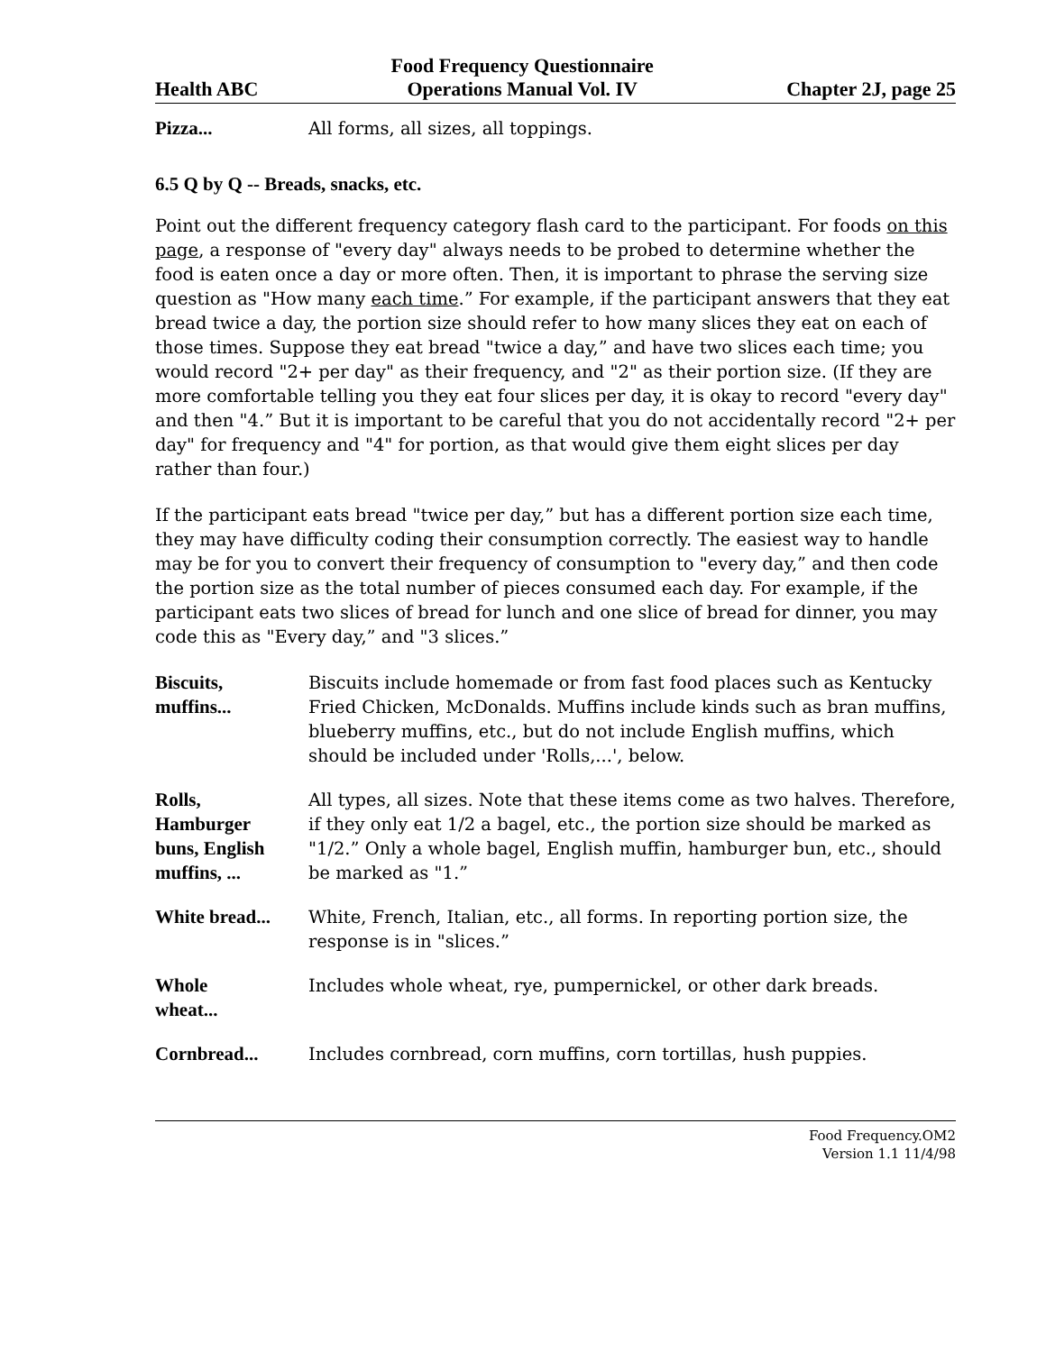Health ABC Food Frequency Questionnaire
Operations Manual Vol. IV Chapter 2J, page 25
Pizza... All forms, all sizes, all toppings.
6.5 Q by Q -- Breads, snacks, etc.
Point out the different frequency category flash card to the participant. For foods on this page, a response of "every day" always needs to be probed to determine whether the food is eaten once a day or more often. Then, it is important to phrase the serving size question as "How many each time.” For example, if the participant answers that they eat bread twice a day, the portion size should refer to how many slices they eat on each of those times. Suppose they eat bread "twice a day,” and have two slices each time; you would record "2+ per day" as their frequency, and "2" as their portion size. (If they are more comfortable telling you they eat four slices per day, it is okay to record "every day" and then "4.” But it is important to be careful that you do not accidentally record "2+ per day" for frequency and "4" for portion, as that would give them eight slices per day rather than four.)
If the participant eats bread "twice per day,” but has a different portion size each time, they may have difficulty coding their consumption correctly. The easiest way to handle may be for you to convert their frequency of consumption to "every day,” and then code the portion size as the total number of pieces consumed each day. For example, if the participant eats two slices of bread for lunch and one slice of bread for dinner, you may code this as "Every day,” and "3 slices.”
Biscuits,
muffins...
Biscuits include homemade or from fast food places such as Kentucky Fried Chicken, McDonalds. Muffins include kinds such as bran muffins, blueberry muffins, etc., but do not include English muffins, which should be included under 'Rolls,...', below.
Rolls,
Hamburger
buns, English
muffins, ...
All types, all sizes. Note that these items come as two halves. Therefore, if they only eat 1/2 a bagel, etc., the portion size should be marked as "1/2.” Only a whole bagel, English muffin, hamburger bun, etc., should be marked as "1.”
White bread...
White, French, Italian, etc., all forms. In reporting portion size, the response is in "slices.”
Whole
wheat...
Includes whole wheat, rye, pumpernickel, or other dark breads.
Cornbread... Includes cornbread, corn muffins, corn tortillas, hush puppies.
Food Frequency.OM2
Version 1.1 11/4/98